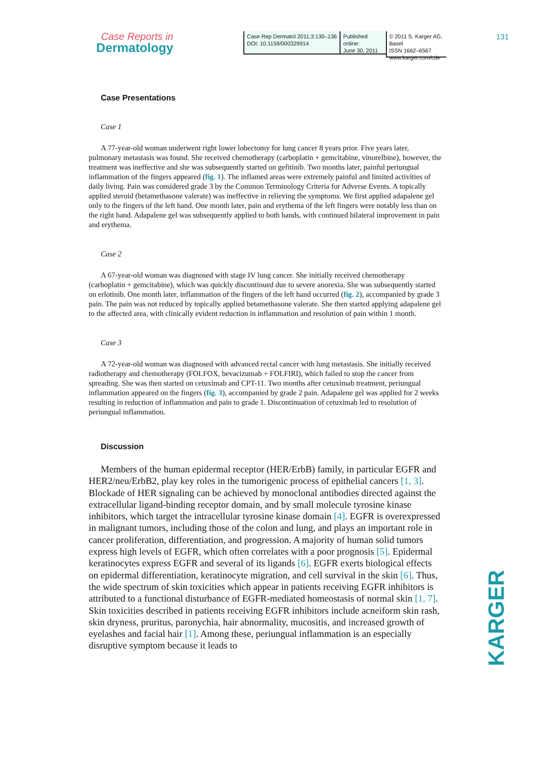Case Reports in
Dermatology
Case Rep Dermatol 2011;3:130–136
DOI: 10.1159/000329914
Published online:
June 30, 2011
© 2011 S. Karger AG, Basel
ISSN 1662–6567
www.karger.com/cde
131
Case Presentations
Case 1
A 77-year-old woman underwent right lower lobectomy for lung cancer 8 years prior. Five years later, pulmonary metastasis was found. She received chemotherapy (carboplatin + gemcitabine, vinorelbine), however, the treatment was ineffective and she was subsequently started on gefitinib. Two months later, painful periungual inflammation of the fingers appeared (fig. 1). The inflamed areas were extremely painful and limited activities of daily living. Pain was considered grade 3 by the Common Terminology Criteria for Adverse Events. A topically applied steroid (betamethasone valerate) was ineffective in relieving the symptoms. We first applied adapalene gel only to the fingers of the left hand. One month later, pain and erythema of the left fingers were notably less than on the right hand. Adapalene gel was subsequently applied to both hands, with continued bilateral improvement in pain and erythema.
Case 2
A 67-year-old woman was diagnosed with stage IV lung cancer. She initially received chemotherapy (carboplatin + gemcitabine), which was quickly discontinued due to severe anorexia. She was subsequently started on erlotinib. One month later, inflammation of the fingers of the left hand occurred (fig. 2), accompanied by grade 3 pain. The pain was not reduced by topically applied betamethasone valerate. She then started applying adapalene gel to the affected area, with clinically evident reduction in inflammation and resolution of pain within 1 month.
Case 3
A 72-year-old woman was diagnosed with advanced rectal cancer with lung metastasis. She initially received radiotherapy and chemotherapy (FOLFOX, bevacizumab + FOLFIRI), which failed to stop the cancer from spreading. She was then started on cetuximab and CPT-11. Two months after cetuximab treatment, periungual inflammation appeared on the fingers (fig. 3), accompanied by grade 2 pain. Adapalene gel was applied for 2 weeks resulting in reduction of inflammation and pain to grade 1. Discontinuation of cetuximab led to resolution of periungual inflammation.
Discussion
Members of the human epidermal receptor (HER/ErbB) family, in particular EGFR and HER2/neu/ErbB2, play key roles in the tumorigenic process of epithelial cancers [1, 3]. Blockade of HER signaling can be achieved by monoclonal antibodies directed against the extracellular ligand-binding receptor domain, and by small molecule tyrosine kinase inhibitors, which target the intracellular tyrosine kinase domain [4]. EGFR is overexpressed in malignant tumors, including those of the colon and lung, and plays an important role in cancer proliferation, differentiation, and progression. A majority of human solid tumors express high levels of EGFR, which often correlates with a poor prognosis [5]. Epidermal keratinocytes express EGFR and several of its ligands [6]. EGFR exerts biological effects on epidermal differentiation, keratinocyte migration, and cell survival in the skin [6]. Thus, the wide spectrum of skin toxicities which appear in patients receiving EGFR inhibitors is attributed to a functional disturbance of EGFR-mediated homeostasis of normal skin [1, 7]. Skin toxicities described in patients receiving EGFR inhibitors include acneiform skin rash, skin dryness, pruritus, paronychia, hair abnormality, mucositis, and increased growth of eyelashes and facial hair [1]. Among these, periungual inflammation is an especially disruptive symptom because it leads to
KARGER